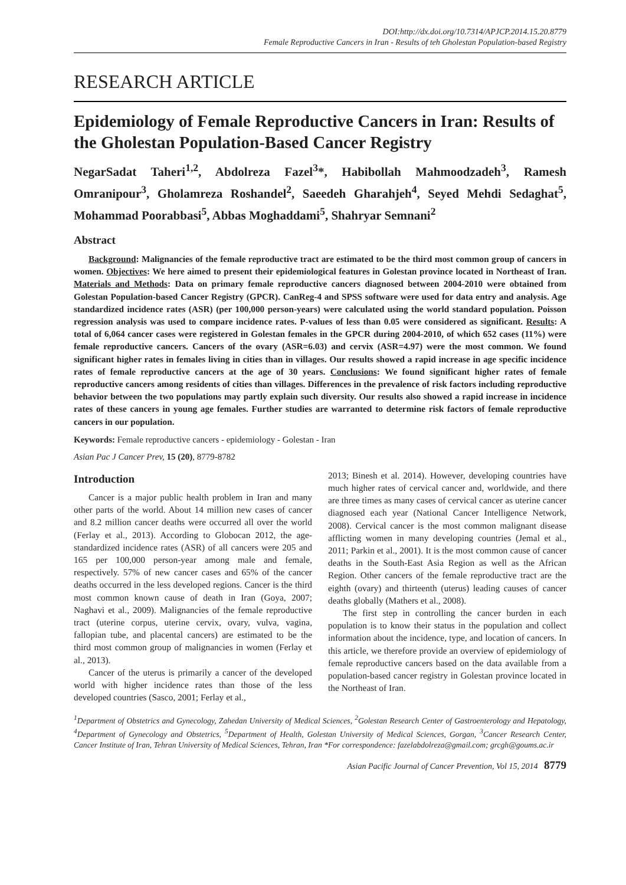DOI:http://dx.doi.org/10.7314/APJCP.2014.15.20.8779
Female Reproductive Cancers in Iran - Results of teh Gholestan Population-based Registry
RESEARCH ARTICLE
Epidemiology of Female Reproductive Cancers in Iran: Results of the Gholestan Population-Based Cancer Registry
NegarSadat Taheri<sup>1,2</sup>, Abdolreza Fazel<sup>3</sup>*, Habibollah Mahmoodzadeh<sup>3</sup>, Ramesh Omranipour<sup>3</sup>, Gholamreza Roshandel<sup>2</sup>, Saeedeh Gharahjeh<sup>4</sup>, Seyed Mehdi Sedaghat<sup>5</sup>, Mohammad Poorabbasi<sup>5</sup>, Abbas Moghaddami<sup>5</sup>, Shahryar Semnani<sup>2</sup>
Abstract
Background: Malignancies of the female reproductive tract are estimated to be the third most common group of cancers in women. Objectives: We here aimed to present their epidemiological features in Golestan province located in Northeast of Iran. Materials and Methods: Data on primary female reproductive cancers diagnosed between 2004-2010 were obtained from Golestan Population-based Cancer Registry (GPCR). CanReg-4 and SPSS software were used for data entry and analysis. Age standardized incidence rates (ASR) (per 100,000 person-years) were calculated using the world standard population. Poisson regression analysis was used to compare incidence rates. P-values of less than 0.05 were considered as significant. Results: A total of 6,064 cancer cases were registered in Golestan females in the GPCR during 2004-2010, of which 652 cases (11%) were female reproductive cancers. Cancers of the ovary (ASR=6.03) and cervix (ASR=4.97) were the most common. We found significant higher rates in females living in cities than in villages. Our results showed a rapid increase in age specific incidence rates of female reproductive cancers at the age of 30 years. Conclusions: We found significant higher rates of female reproductive cancers among residents of cities than villages. Differences in the prevalence of risk factors including reproductive behavior between the two populations may partly explain such diversity. Our results also showed a rapid increase in incidence rates of these cancers in young age females. Further studies are warranted to determine risk factors of female reproductive cancers in our population.
Keywords: Female reproductive cancers - epidemiology - Golestan - Iran
Asian Pac J Cancer Prev, 15 (20), 8779-8782
Introduction
Cancer is a major public health problem in Iran and many other parts of the world. About 14 million new cases of cancer and 8.2 million cancer deaths were occurred all over the world (Ferlay et al., 2013). According to Globocan 2012, the age-standardized incidence rates (ASR) of all cancers were 205 and 165 per 100,000 person-year among male and female, respectively. 57% of new cancer cases and 65% of the cancer deaths occurred in the less developed regions. Cancer is the third most common known cause of death in Iran (Goya, 2007; Naghavi et al., 2009). Malignancies of the female reproductive tract (uterine corpus, uterine cervix, ovary, vulva, vagina, fallopian tube, and placental cancers) are estimated to be the third most common group of malignancies in women (Ferlay et al., 2013).
Cancer of the uterus is primarily a cancer of the developed world with higher incidence rates than those of the less developed countries (Sasco, 2001; Ferlay et al.,
2013; Binesh et al. 2014). However, developing countries have much higher rates of cervical cancer and, worldwide, and there are three times as many cases of cervical cancer as uterine cancer diagnosed each year (National Cancer Intelligence Network, 2008). Cervical cancer is the most common malignant disease afflicting women in many developing countries (Jemal et al., 2011; Parkin et al., 2001). It is the most common cause of cancer deaths in the South-East Asia Region as well as the African Region. Other cancers of the female reproductive tract are the eighth (ovary) and thirteenth (uterus) leading causes of cancer deaths globally (Mathers et al., 2008).
The first step in controlling the cancer burden in each population is to know their status in the population and collect information about the incidence, type, and location of cancers. In this article, we therefore provide an overview of epidemiology of female reproductive cancers based on the data available from a population-based cancer registry in Golestan province located in the Northeast of Iran.
<sup>1</sup> Department of Obstetrics and Gynecology, Zahedan University of Medical Sciences, <sup>2</sup>Golestan Research Center of Gastroenterology and Hepatology, <sup>4</sup>Department of Gynecology and Obstetrics, <sup>5</sup>Department of Health, Golestan University of Medical Sciences, Gorgan, <sup>3</sup>Cancer Research Center, Cancer Institute of Iran, Tehran University of Medical Sciences, Tehran, Iran *For correspondence: fazelabdolreza@gmail.com; grcgh@goums.ac.ir
Asian Pacific Journal of Cancer Prevention, Vol 15, 2014 8779